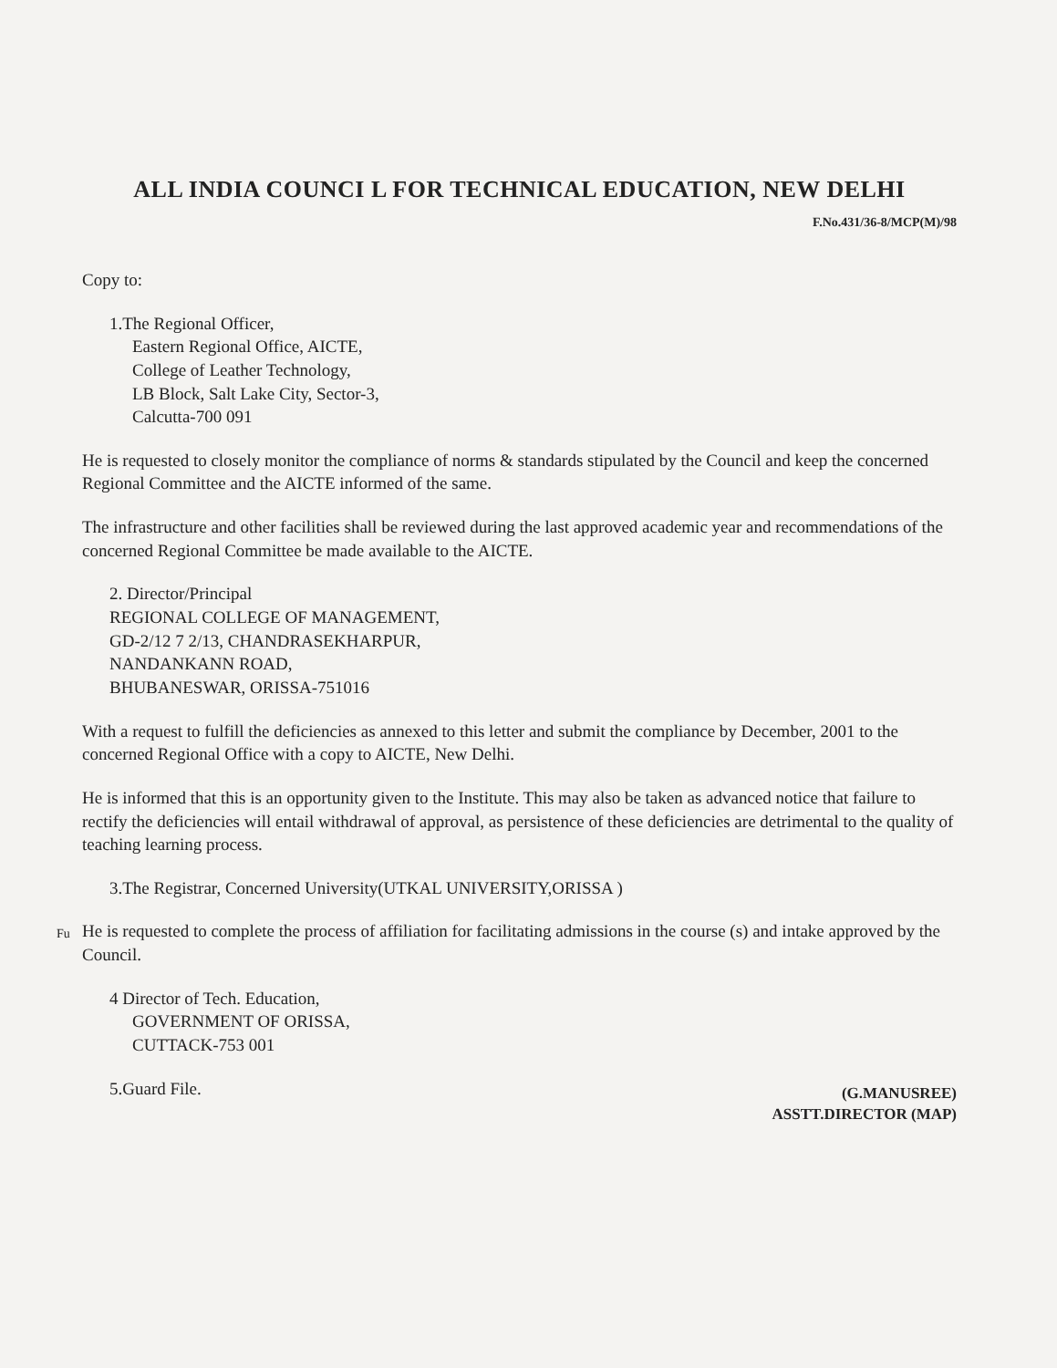ALL INDIA COUNCI L FOR TECHNICAL EDUCATION, NEW DELHI
F.No.431/36-8/MCP(M)/98
Copy to:
1.The Regional Officer,
Eastern Regional Office, AICTE,
College of Leather Technology,
LB Block, Salt Lake City, Sector-3,
Calcutta-700 091
He is requested to closely monitor the compliance of norms & standards stipulated by the Council and keep the concerned Regional Committee and the AICTE informed of the same.
The infrastructure and other facilities shall be reviewed during the last approved academic year and recommendations of the concerned Regional Committee be made available to the AICTE.
2. Director/Principal
REGIONAL COLLEGE OF MANAGEMENT,
GD-2/12 7 2/13, CHANDRASEKHARPUR,
NANDANKANN ROAD,
BHUBANESWAR, ORISSA-751016
With a request to fulfill the deficiencies as annexed to this letter and submit the compliance by December, 2001 to the concerned Regional Office with a copy to AICTE, New Delhi.
He is informed that this is an opportunity given to the Institute. This may also be taken as advanced notice that failure to rectify the deficiencies will entail withdrawal of approval, as persistence of these deficiencies are detrimental to the quality of teaching learning process.
Fu
3.The Registrar, Concerned University(UTKAL UNIVERSITY,ORISSA )
He is requested to complete the process of affiliation for facilitating admissions in the course (s) and intake approved by the Council.
4 Director of Tech. Education,
GOVERNMENT OF ORISSA,
CUTTACK-753 001
5.Guard File.
(G.MANUSREE)
ASSTT.DIRECTOR (MAP)